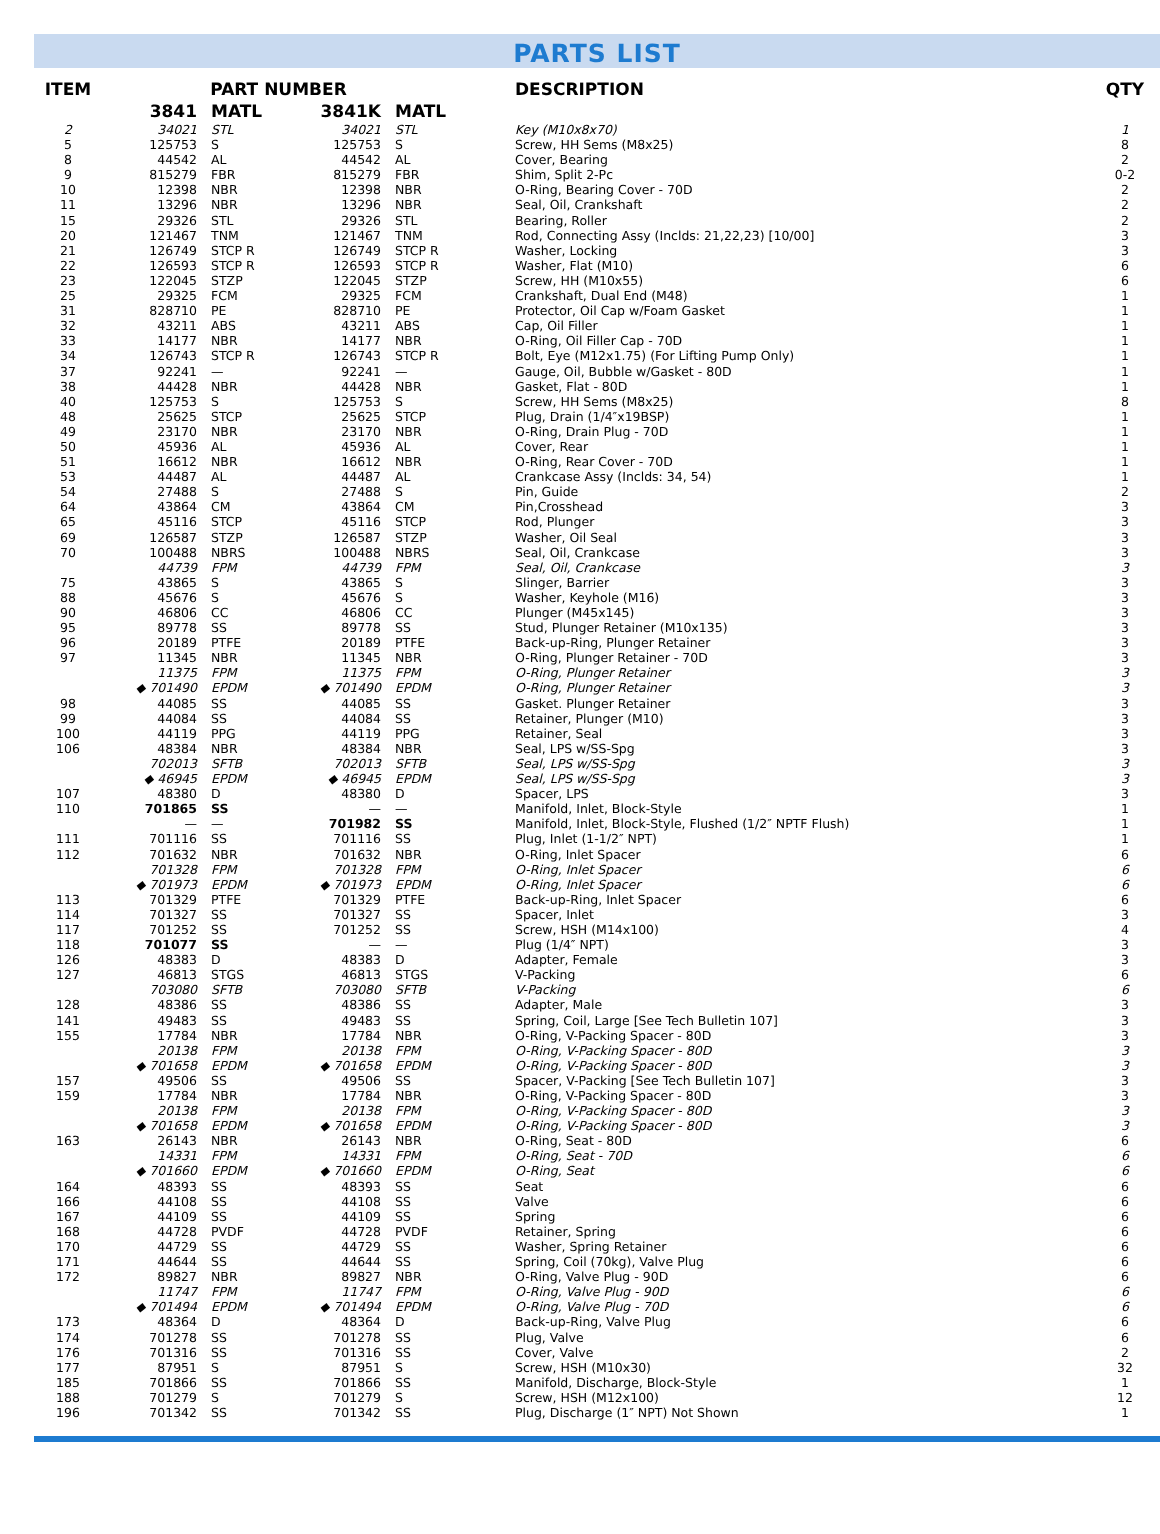PARTS LIST
| ITEM | PART NUMBER | | | | | DESCRIPTION | QTY |
| --- | --- | --- | --- | --- | --- | --- | --- |
| | 3841 | MATL | 3841K | MATL | | | |
| 2 | 34021 | STL | 34021 | STL | | Key (M10x8x70) | 1 |
| 5 | 125753 | S | 125753 | S | | Screw, HH Sems (M8x25) | 8 |
| 8 | 44542 | AL | 44542 | AL | | Cover, Bearing | 2 |
| 9 | 815279 | FBR | 815279 | FBR | | Shim, Split 2-Pc | 0-2 |
| 10 | 12398 | NBR | 12398 | NBR | | O-Ring, Bearing Cover - 70D | 2 |
| 11 | 13296 | NBR | 13296 | NBR | | Seal, Oil, Crankshaft | 2 |
| 15 | 29326 | STL | 29326 | STL | | Bearing, Roller | 2 |
| 20 | 121467 | TNM | 121467 | TNM | | Rod, Connecting Assy (Inclds: 21,22,23) [10/00] | 3 |
| 21 | 126749 | STCP R | 126749 | STCP R | | Washer, Locking | 3 |
| 22 | 126593 | STCP R | 126593 | STCP R | | Washer, Flat (M10) | 6 |
| 23 | 122045 | STZP | 122045 | STZP | | Screw, HH (M10x55) | 6 |
| 25 | 29325 | FCM | 29325 | FCM | | Crankshaft, Dual End (M48) | 1 |
| 31 | 828710 | PE | 828710 | PE | | Protector, Oil Cap w/Foam Gasket | 1 |
| 32 | 43211 | ABS | 43211 | ABS | | Cap, Oil Filler | 1 |
| 33 | 14177 | NBR | 14177 | NBR | | O-Ring, Oil Filler Cap - 70D | 1 |
| 34 | 126743 | STCP R | 126743 | STCP R | | Bolt, Eye (M12x1.75) (For Lifting Pump Only) | 1 |
| 37 | 92241 | — | 92241 | — | | Gauge, Oil, Bubble w/Gasket - 80D | 1 |
| 38 | 44428 | NBR | 44428 | NBR | | Gasket, Flat - 80D | 1 |
| 40 | 125753 | S | 125753 | S | | Screw, HH Sems (M8x25) | 8 |
| 48 | 25625 | STCP | 25625 | STCP | | Plug, Drain (1/4″x19BSP) | 1 |
| 49 | 23170 | NBR | 23170 | NBR | | O-Ring, Drain Plug - 70D | 1 |
| 50 | 45936 | AL | 45936 | AL | | Cover, Rear | 1 |
| 51 | 16612 | NBR | 16612 | NBR | | O-Ring, Rear Cover - 70D | 1 |
| 53 | 44487 | AL | 44487 | AL | | Crankcase Assy (Inclds: 34, 54) | 1 |
| 54 | 27488 | S | 27488 | S | | Pin, Guide | 2 |
| 64 | 43864 | CM | 43864 | CM | | Pin,Crosshead | 3 |
| 65 | 45116 | STCP | 45116 | STCP | | Rod, Plunger | 3 |
| 69 | 126587 | STZP | 126587 | STZP | | Washer, Oil Seal | 3 |
| 70 | 100488 | NBRS | 100488 | NBRS | | Seal, Oil, Crankcase | 3 |
| | 44739 | FPM | 44739 | FPM | | Seal, Oil, Crankcase | 3 |
| 75 | 43865 | S | 43865 | S | | Slinger, Barrier | 3 |
| 88 | 45676 | S | 45676 | S | | Washer, Keyhole (M16) | 3 |
| 90 | 46806 | CC | 46806 | CC | | Plunger (M45x145) | 3 |
| 95 | 89778 | SS | 89778 | SS | | Stud, Plunger Retainer (M10x135) | 3 |
| 96 | 20189 | PTFE | 20189 | PTFE | | Back-up-Ring, Plunger Retainer | 3 |
| 97 | 11345 | NBR | 11345 | NBR | | O-Ring, Plunger Retainer - 70D | 3 |
| | 11375 | FPM | 11375 | FPM | | O-Ring, Plunger Retainer | 3 |
| | ◆ 701490 | EPDM | ◆ 701490 | EPDM | | O-Ring, Plunger Retainer | 3 |
| 98 | 44085 | SS | 44085 | SS | | Gasket. Plunger Retainer | 3 |
| 99 | 44084 | SS | 44084 | SS | | Retainer, Plunger (M10) | 3 |
| 100 | 44119 | PPG | 44119 | PPG | | Retainer, Seal | 3 |
| 106 | 48384 | NBR | 48384 | NBR | | Seal, LPS w/SS-Spg | 3 |
| | 702013 | SFTB | 702013 | SFTB | | Seal, LPS w/SS-Spg | 3 |
| | ◆ 46945 | EPDM | ◆ 46945 | EPDM | | Seal, LPS w/SS-Spg | 3 |
| 107 | 48380 | D | 48380 | D | | Spacer, LPS | 3 |
| 110 | 701865 | SS | — | — | | Manifold, Inlet, Block-Style | 1 |
| | — | — | 701982 | SS | | Manifold, Inlet, Block-Style, Flushed (1/2″ NPTF Flush) | 1 |
| 111 | 701116 | SS | 701116 | SS | | Plug, Inlet (1-1/2″ NPT) | 1 |
| 112 | 701632 | NBR | 701632 | NBR | | O-Ring, Inlet Spacer | 6 |
| | 701328 | FPM | 701328 | FPM | | O-Ring, Inlet Spacer | 6 |
| | ◆ 701973 | EPDM | ◆ 701973 | EPDM | | O-Ring, Inlet Spacer | 6 |
| 113 | 701329 | PTFE | 701329 | PTFE | | Back-up-Ring, Inlet Spacer | 6 |
| 114 | 701327 | SS | 701327 | SS | | Spacer, Inlet | 3 |
| 117 | 701252 | SS | 701252 | SS | | Screw, HSH (M14x100) | 4 |
| 118 | 701077 | SS | — | — | | Plug (1/4″ NPT) | 3 |
| 126 | 48383 | D | 48383 | D | | Adapter, Female | 3 |
| 127 | 46813 | STGS | 46813 | STGS | | V-Packing | 6 |
| | 703080 | SFTB | 703080 | SFTB | | V-Packing | 6 |
| 128 | 48386 | SS | 48386 | SS | | Adapter, Male | 3 |
| 141 | 49483 | SS | 49483 | SS | | Spring, Coil, Large [See Tech Bulletin 107] | 3 |
| 155 | 17784 | NBR | 17784 | NBR | | O-Ring, V-Packing Spacer - 80D | 3 |
| | 20138 | FPM | 20138 | FPM | | O-Ring, V-Packing Spacer - 80D | 3 |
| | ◆ 701658 | EPDM | ◆ 701658 | EPDM | | O-Ring, V-Packing Spacer - 80D | 3 |
| 157 | 49506 | SS | 49506 | SS | | Spacer, V-Packing [See Tech Bulletin 107] | 3 |
| 159 | 17784 | NBR | 17784 | NBR | | O-Ring, V-Packing Spacer - 80D | 3 |
| | 20138 | FPM | 20138 | FPM | | O-Ring, V-Packing Spacer - 80D | 3 |
| | ◆ 701658 | EPDM | ◆ 701658 | EPDM | | O-Ring, V-Packing Spacer - 80D | 3 |
| 163 | 26143 | NBR | 26143 | NBR | | O-Ring, Seat - 80D | 6 |
| | 14331 | FPM | 14331 | FPM | | O-Ring, Seat - 70D | 6 |
| | ◆ 701660 | EPDM | ◆ 701660 | EPDM | | O-Ring, Seat | 6 |
| 164 | 48393 | SS | 48393 | SS | | Seat | 6 |
| 166 | 44108 | SS | 44108 | SS | | Valve | 6 |
| 167 | 44109 | SS | 44109 | SS | | Spring | 6 |
| 168 | 44728 | PVDF | 44728 | PVDF | | Retainer, Spring | 6 |
| 170 | 44729 | SS | 44729 | SS | | Washer, Spring Retainer | 6 |
| 171 | 44644 | SS | 44644 | SS | | Spring, Coil (70kg), Valve Plug | 6 |
| 172 | 89827 | NBR | 89827 | NBR | | O-Ring, Valve Plug - 90D | 6 |
| | 11747 | FPM | 11747 | FPM | | O-Ring, Valve Plug - 90D | 6 |
| | ◆ 701494 | EPDM | ◆ 701494 | EPDM | | O-Ring, Valve Plug - 70D | 6 |
| 173 | 48364 | D | 48364 | D | | Back-up-Ring, Valve Plug | 6 |
| 174 | 701278 | SS | 701278 | SS | | Plug, Valve | 6 |
| 176 | 701316 | SS | 701316 | SS | | Cover, Valve | 2 |
| 177 | 87951 | S | 87951 | S | | Screw, HSH (M10x30) | 32 |
| 185 | 701866 | SS | 701866 | SS | | Manifold, Discharge, Block-Style | 1 |
| 188 | 701279 | S | 701279 | S | | Screw, HSH (M12x100) | 12 |
| 196 | 701342 | SS | 701342 | SS | | Plug, Discharge (1″ NPT) Not Shown | 1 |